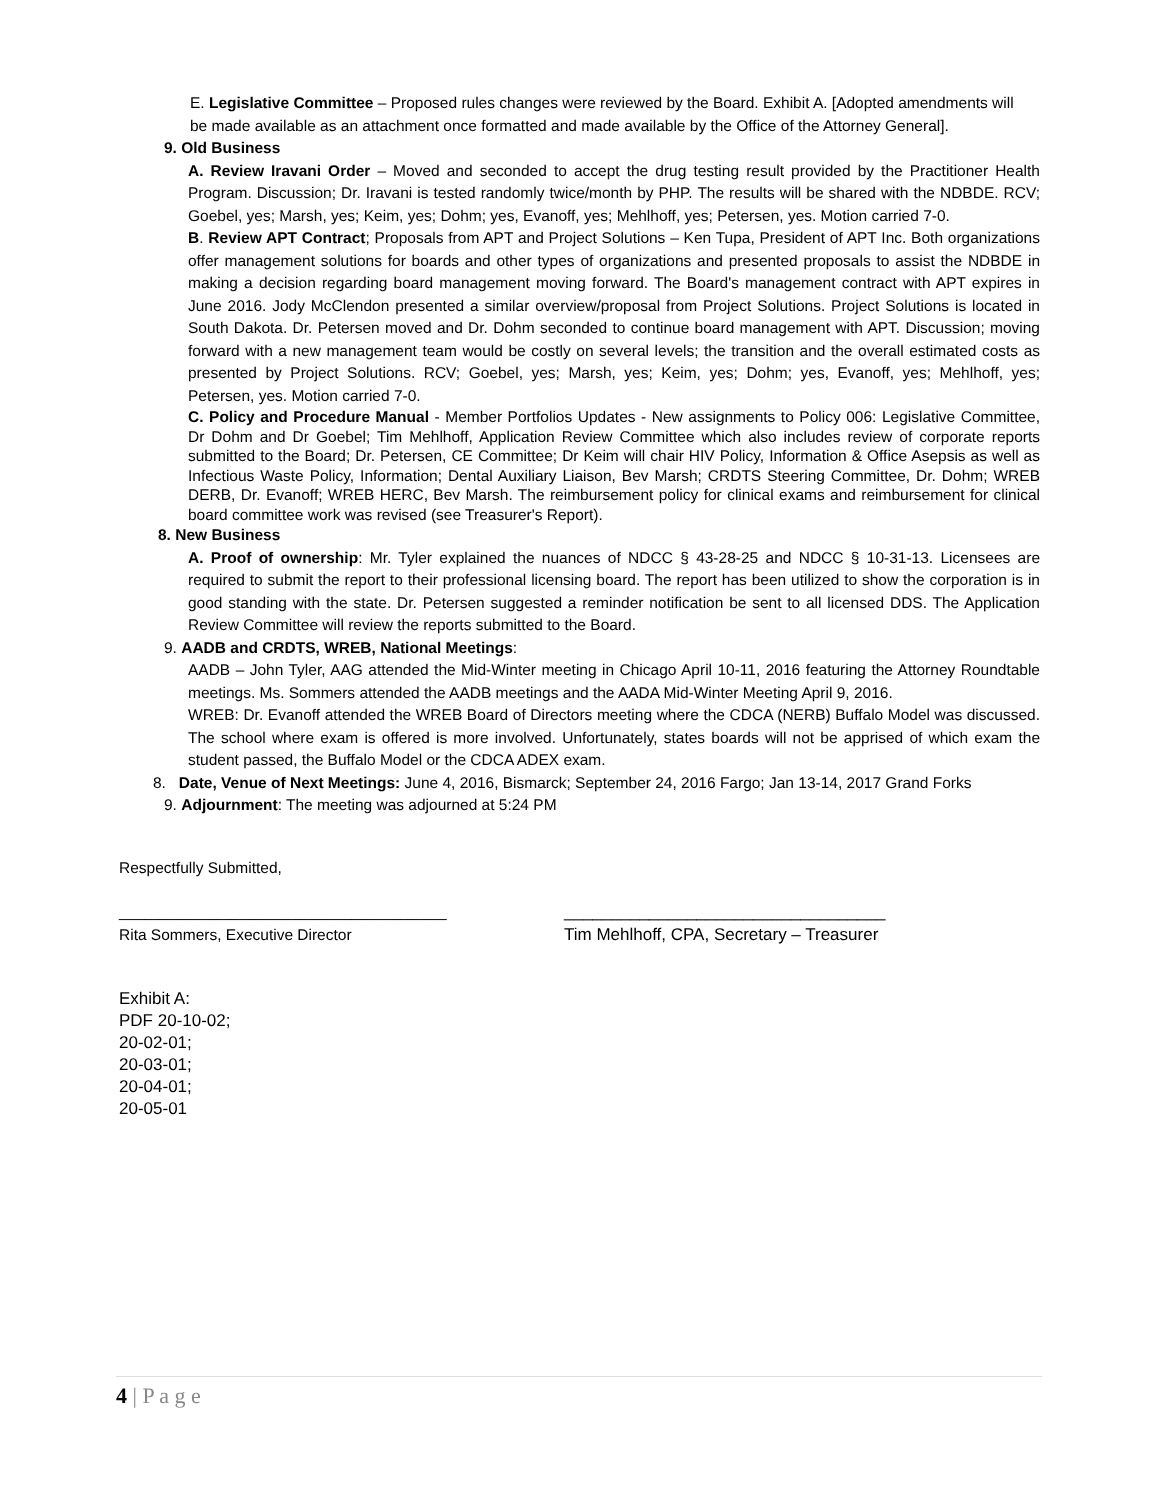E. Legislative Committee – Proposed rules changes were reviewed by the Board. Exhibit A. [Adopted amendments will be made available as an attachment once formatted and made available by the Office of the Attorney General].
9. Old Business
A. Review Iravani Order – Moved and seconded to accept the drug testing result provided by the Practitioner Health Program. Discussion; Dr. Iravani is tested randomly twice/month by PHP. The results will be shared with the NDBDE. RCV; Goebel, yes; Marsh, yes; Keim, yes; Dohm; yes, Evanoff, yes; Mehlhoff, yes; Petersen, yes. Motion carried 7-0.
B. Review APT Contract; Proposals from APT and Project Solutions – Ken Tupa, President of APT Inc. Both organizations offer management solutions for boards and other types of organizations and presented proposals to assist the NDBDE in making a decision regarding board management moving forward. The Board's management contract with APT expires in June 2016. Jody McClendon presented a similar overview/proposal from Project Solutions. Project Solutions is located in South Dakota. Dr. Petersen moved and Dr. Dohm seconded to continue board management with APT. Discussion; moving forward with a new management team would be costly on several levels; the transition and the overall estimated costs as presented by Project Solutions. RCV; Goebel, yes; Marsh, yes; Keim, yes; Dohm; yes, Evanoff, yes; Mehlhoff, yes; Petersen, yes. Motion carried 7-0.
C. Policy and Procedure Manual - Member Portfolios Updates - New assignments to Policy 006: Legislative Committee, Dr Dohm and Dr Goebel; Tim Mehlhoff, Application Review Committee which also includes review of corporate reports submitted to the Board; Dr. Petersen, CE Committee; Dr Keim will chair HIV Policy, Information & Office Asepsis as well as Infectious Waste Policy, Information; Dental Auxiliary Liaison, Bev Marsh; CRDTS Steering Committee, Dr. Dohm; WREB DERB, Dr. Evanoff; WREB HERC, Bev Marsh. The reimbursement policy for clinical exams and reimbursement for clinical board committee work was revised (see Treasurer's Report).
8. New Business
A. Proof of ownership: Mr. Tyler explained the nuances of NDCC § 43-28-25 and NDCC § 10-31-13. Licensees are required to submit the report to their professional licensing board. The report has been utilized to show the corporation is in good standing with the state. Dr. Petersen suggested a reminder notification be sent to all licensed DDS. The Application Review Committee will review the reports submitted to the Board.
9. AADB and CRDTS, WREB, National Meetings:
AADB – John Tyler, AAG attended the Mid-Winter meeting in Chicago April 10-11, 2016 featuring the Attorney Roundtable meetings. Ms. Sommers attended the AADB meetings and the AADA Mid-Winter Meeting April 9, 2016.
WREB: Dr. Evanoff attended the WREB Board of Directors meeting where the CDCA (NERB) Buffalo Model was discussed. The school where exam is offered is more involved. Unfortunately, states boards will not be apprised of which exam the student passed, the Buffalo Model or the CDCA ADEX exam.
8. Date, Venue of Next Meetings: June 4, 2016, Bismarck; September 24, 2016 Fargo; Jan 13-14, 2017 Grand Forks
9. Adjournment: The meeting was adjourned at 5:24 PM
Respectfully Submitted,
______________________________________
Rita Sommers, Executive Director
__________________________________
Tim Mehlhoff, CPA, Secretary – Treasurer
Exhibit A:
PDF 20-10-02;
20-02-01;
20-03-01;
20-04-01;
20-05-01
4 | P a g e